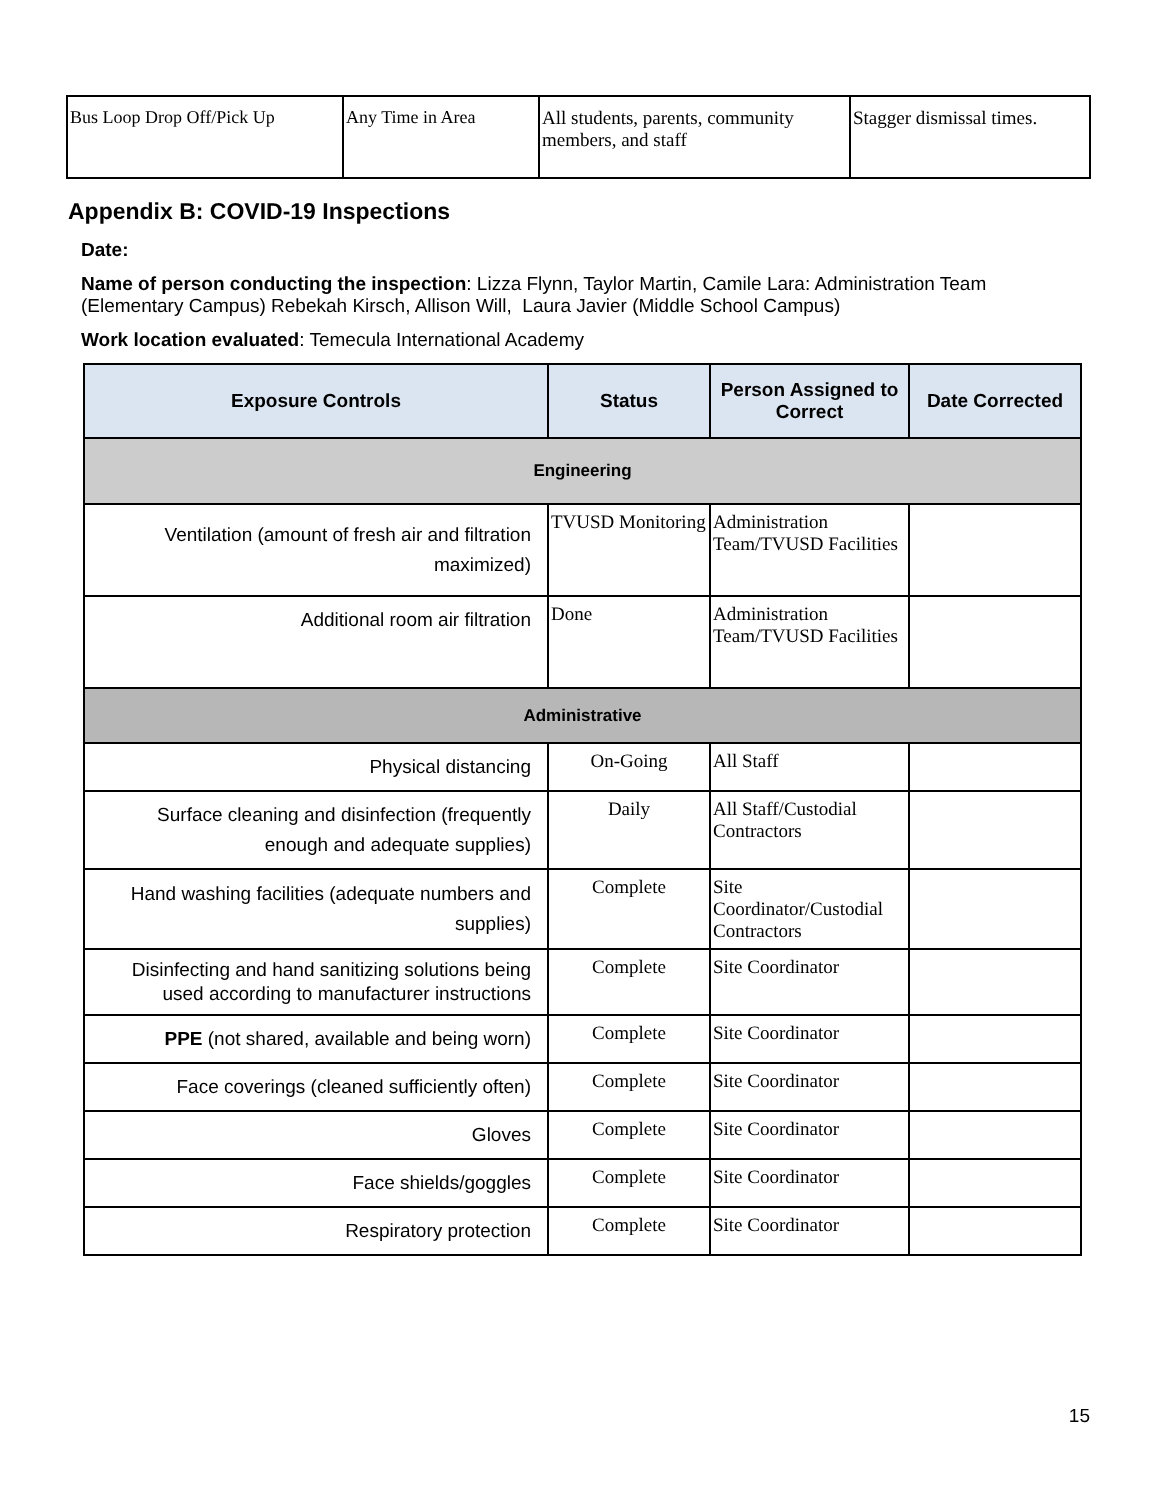| Bus Loop Drop Off/Pick Up | Any Time in Area | All students, parents, community members, and staff | Stagger dismissal times. |
Appendix B: COVID-19 Inspections
Date:
Name of person conducting the inspection: Lizza Flynn, Taylor Martin, Camile Lara: Administration Team (Elementary Campus) Rebekah Kirsch, Allison Will, Laura Javier (Middle School Campus)
Work location evaluated: Temecula International Academy
| Exposure Controls | Status | Person Assigned to Correct | Date Corrected |
| --- | --- | --- | --- |
| Engineering | | | |
| Ventilation (amount of fresh air and filtration maximized) | TVUSD Monitoring | Administration Team/TVUSD Facilities | |
| Additional room air filtration | Done | Administration Team/TVUSD Facilities | |
| Administrative | | | |
| Physical distancing | On-Going | All Staff | |
| Surface cleaning and disinfection (frequently enough and adequate supplies) | Daily | All Staff/Custodial Contractors | |
| Hand washing facilities (adequate numbers and supplies) | Complete | Site Coordinator/Custodial Contractors | |
| Disinfecting and hand sanitizing solutions being used according to manufacturer instructions | Complete | Site Coordinator | |
| PPE (not shared, available and being worn) | Complete | Site Coordinator | |
| Face coverings (cleaned sufficiently often) | Complete | Site Coordinator | |
| Gloves | Complete | Site Coordinator | |
| Face shields/goggles | Complete | Site Coordinator | |
| Respiratory protection | Complete | Site Coordinator | |
15